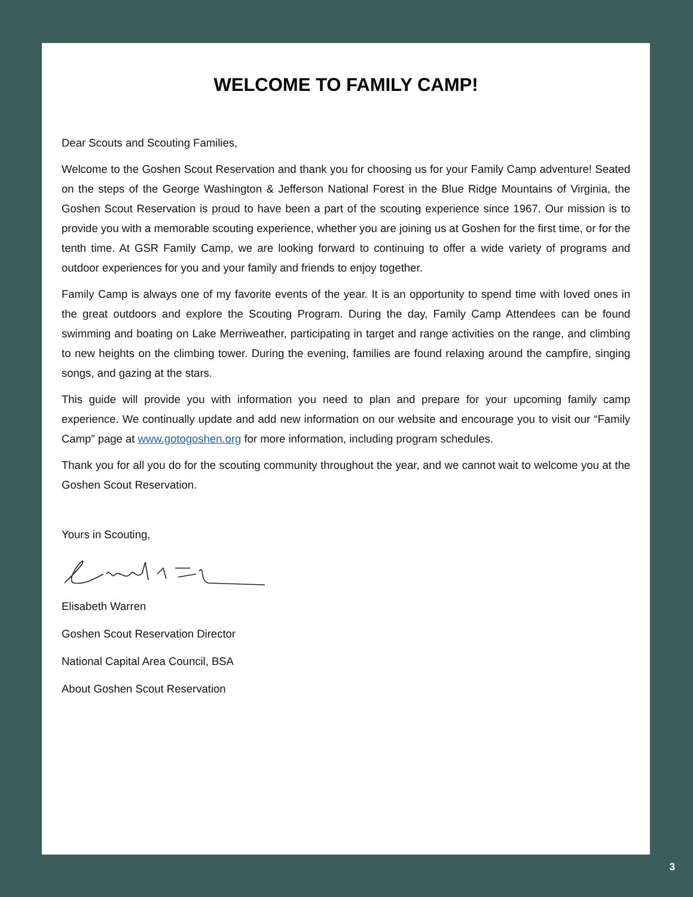WELCOME TO FAMILY CAMP!
Dear Scouts and Scouting Families,
Welcome to the Goshen Scout Reservation and thank you for choosing us for your Family Camp adventure! Seated on the steps of the George Washington & Jefferson National Forest in the Blue Ridge Mountains of Virginia, the Goshen Scout Reservation is proud to have been a part of the scouting experience since 1967. Our mission is to provide you with a memorable scouting experience, whether you are joining us at Goshen for the first time, or for the tenth time. At GSR Family Camp, we are looking forward to continuing to offer a wide variety of programs and outdoor experiences for you and your family and friends to enjoy together.
Family Camp is always one of my favorite events of the year. It is an opportunity to spend time with loved ones in the great outdoors and explore the Scouting Program. During the day, Family Camp Attendees can be found swimming and boating on Lake Merriweather, participating in target and range activities on the range, and climbing to new heights on the climbing tower. During the evening, families are found relaxing around the campfire, singing songs, and gazing at the stars.
This guide will provide you with information you need to plan and prepare for your upcoming family camp experience. We continually update and add new information on our website and encourage you to visit our “Family Camp” page at www.gotogoshen.org for more information, including program schedules.
Thank you for all you do for the scouting community throughout the year, and we cannot wait to welcome you at the Goshen Scout Reservation.
Yours in Scouting,
Elisabeth Warren
Goshen Scout Reservation Director
National Capital Area Council, BSA
About Goshen Scout Reservation
3